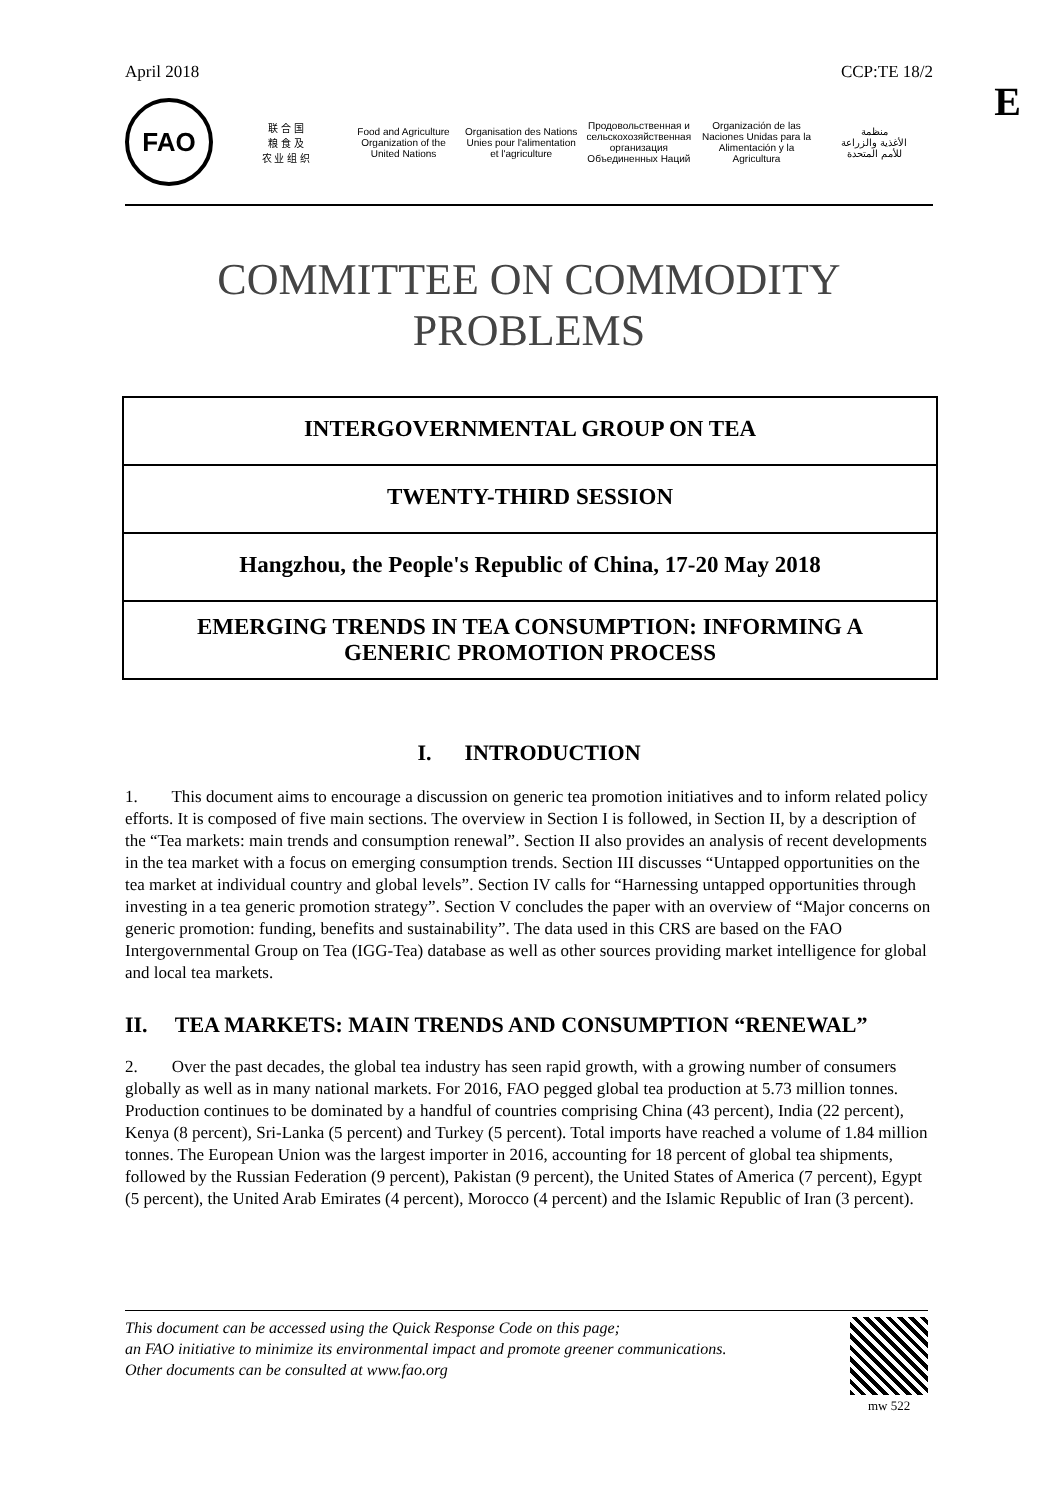April 2018 CCP:TE 18/2
E
FAO
联 合 国
粮 食 及
农 业 组 织
Food and Agriculture
Organization of the
United Nations
Organisation des Nations
Unies pour l'alimentation
et l'agriculture
Продовольственная и
сельскохозяйственная организация
Объединенных Наций
Organización de las
Naciones Unidas para la
Alimentación y la Agricultura
منظمة
الأغذية والزراعة
للأمم المتحدة
COMMITTEE ON COMMODITY PROBLEMS
INTERGOVERNMENTAL GROUP ON TEA
TWENTY-THIRD SESSION
Hangzhou, the People's Republic of China, 17-20 May 2018
EMERGING TRENDS IN TEA CONSUMPTION: INFORMING A GENERIC PROMOTION PROCESS
I. INTRODUCTION
1. This document aims to encourage a discussion on generic tea promotion initiatives and to inform related policy efforts. It is composed of five main sections. The overview in Section I is followed, in Section II, by a description of the “Tea markets: main trends and consumption renewal”. Section II also provides an analysis of recent developments in the tea market with a focus on emerging consumption trends. Section III discusses “Untapped opportunities on the tea market at individual country and global levels”. Section IV calls for “Harnessing untapped opportunities through investing in a tea generic promotion strategy”. Section V concludes the paper with an overview of “Major concerns on generic promotion: funding, benefits and sustainability”. The data used in this CRS are based on the FAO Intergovernmental Group on Tea (IGG-Tea) database as well as other sources providing market intelligence for global and local tea markets.
II. TEA MARKETS: MAIN TRENDS AND CONSUMPTION “RENEWAL”
2. Over the past decades, the global tea industry has seen rapid growth, with a growing number of consumers globally as well as in many national markets. For 2016, FAO pegged global tea production at 5.73 million tonnes. Production continues to be dominated by a handful of countries comprising China (43 percent), India (22 percent), Kenya (8 percent), Sri-Lanka (5 percent) and Turkey (5 percent). Total imports have reached a volume of 1.84 million tonnes. The European Union was the largest importer in 2016, accounting for 18 percent of global tea shipments, followed by the Russian Federation (9 percent), Pakistan (9 percent), the United States of America (7 percent), Egypt (5 percent), the United Arab Emirates (4 percent), Morocco (4 percent) and the Islamic Republic of Iran (3 percent).
This document can be accessed using the Quick Response Code on this page;
an FAO initiative to minimize its environmental impact and promote greener communications.
Other documents can be consulted at www.fao.org
mw 522